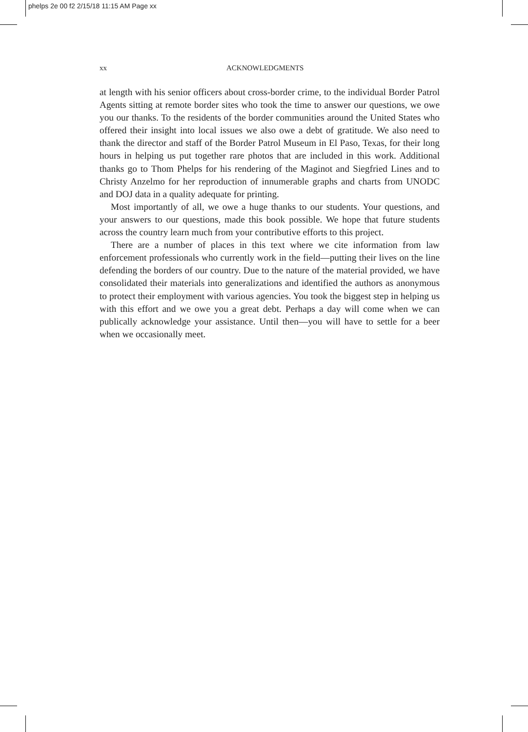phelps 2e 00 f2 2/15/18 11:15 AM Page xx
xx ACKNOWLEDGMENTS
at length with his senior officers about cross-border crime, to the individual Border Patrol Agents sitting at remote border sites who took the time to answer our questions, we owe you our thanks. To the residents of the border communities around the United States who offered their insight into local issues we also owe a debt of gratitude. We also need to thank the director and staff of the Border Patrol Museum in El Paso, Texas, for their long hours in helping us put together rare photos that are included in this work. Additional thanks go to Thom Phelps for his rendering of the Maginot and Siegfried Lines and to Christy Anzelmo for her reproduction of innumerable graphs and charts from UNODC and DOJ data in a quality adequate for printing.
Most importantly of all, we owe a huge thanks to our students. Your questions, and your answers to our questions, made this book possible. We hope that future students across the country learn much from your contributive efforts to this project.
There are a number of places in this text where we cite information from law enforcement professionals who currently work in the field—putting their lives on the line defending the borders of our country. Due to the nature of the material provided, we have consolidated their materials into generalizations and identified the authors as anonymous to protect their employment with various agencies. You took the biggest step in helping us with this effort and we owe you a great debt. Perhaps a day will come when we can publically acknowledge your assistance. Until then—you will have to settle for a beer when we occasionally meet.